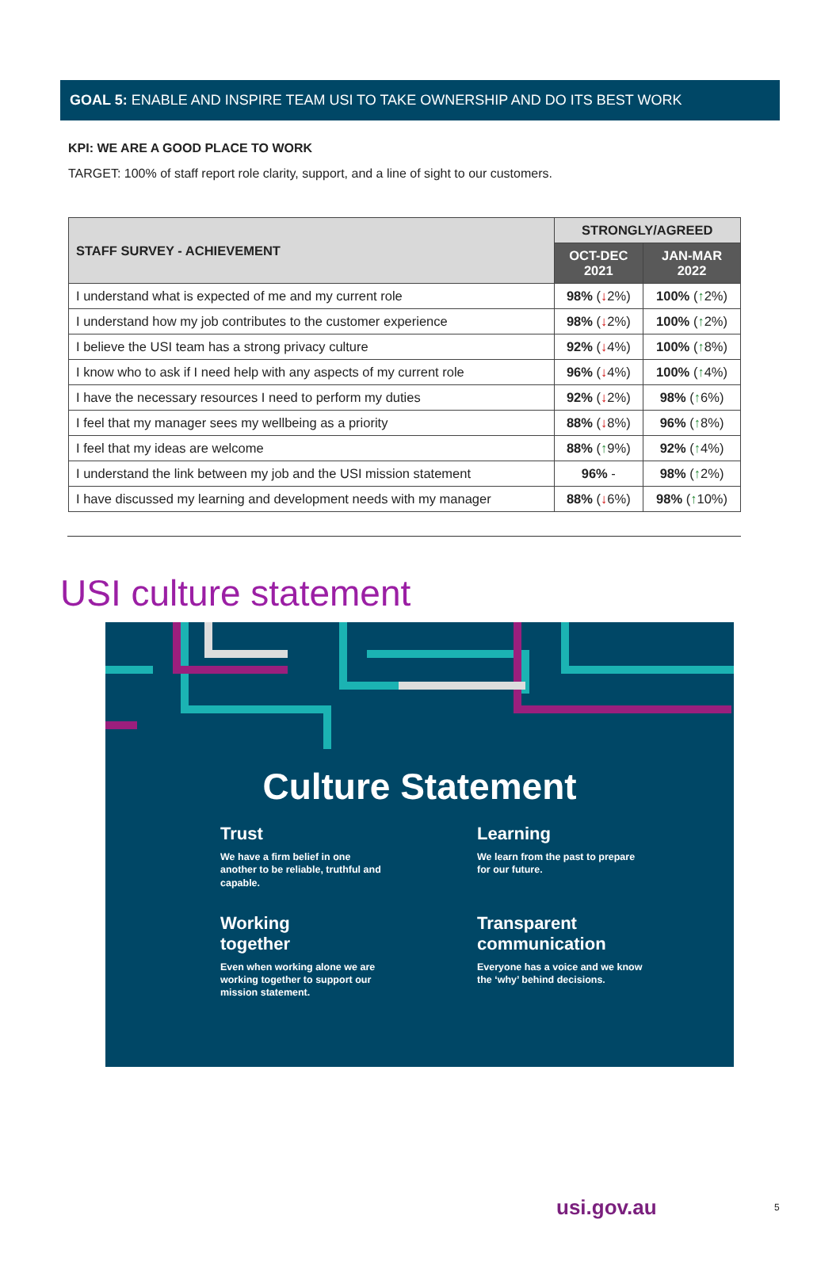GOAL 5: ENABLE AND INSPIRE TEAM USI TO TAKE OWNERSHIP AND DO ITS BEST WORK
KPI: WE ARE A GOOD PLACE TO WORK
TARGET: 100% of staff report role clarity, support, and a line of sight to our customers.
| STAFF SURVEY - ACHIEVEMENT | STRONGLY/AGREED | |
| --- | --- | --- |
| | OCT-DEC 2021 | JAN-MAR 2022 |
| I understand what is expected of me and my current role | 98% ( ↓ 2%) | 100% ( ↑ 2%) |
| I understand how my job contributes to the customer experience | 98% ( ↓ 2%) | 100% ( ↑ 2%) |
| I believe the USI team has a strong privacy culture | 92% ( ↓ 4%) | 100% ( ↑ 8%) |
| I know who to ask if I need help with any aspects of my current role | 96% ( ↓ 4%) | 100% ( ↑ 4%) |
| I have the necessary resources I need to perform my duties | 92% ( ↓ 2%) | 98% ( ↑ 6%) |
| I feel that my manager sees my wellbeing as a priority | 88% ( ↓ 8%) | 96% ( ↑ 8%) |
| I feel that my ideas are welcome | 88% ( ↑ 9%) | 92% ( ↑ 4%) |
| I understand the link between my job and the USI mission statement | 96% - | 98% ( ↑ 2%) |
| I have discussed my learning and development needs with my manager | 88% ( ↓ 6%) | 98% ( ↑ 10%) |
USI culture statement
Culture Statement
Trust
We have a firm belief in one another to be reliable, truthful and capable.
Learning
We learn from the past to prepare for our future.
Working
together
Even when working alone we are working together to support our mission statement.
Transparent
communication
Everyone has a voice and we know the ‘why’ behind decisions.
usi.gov.au 5